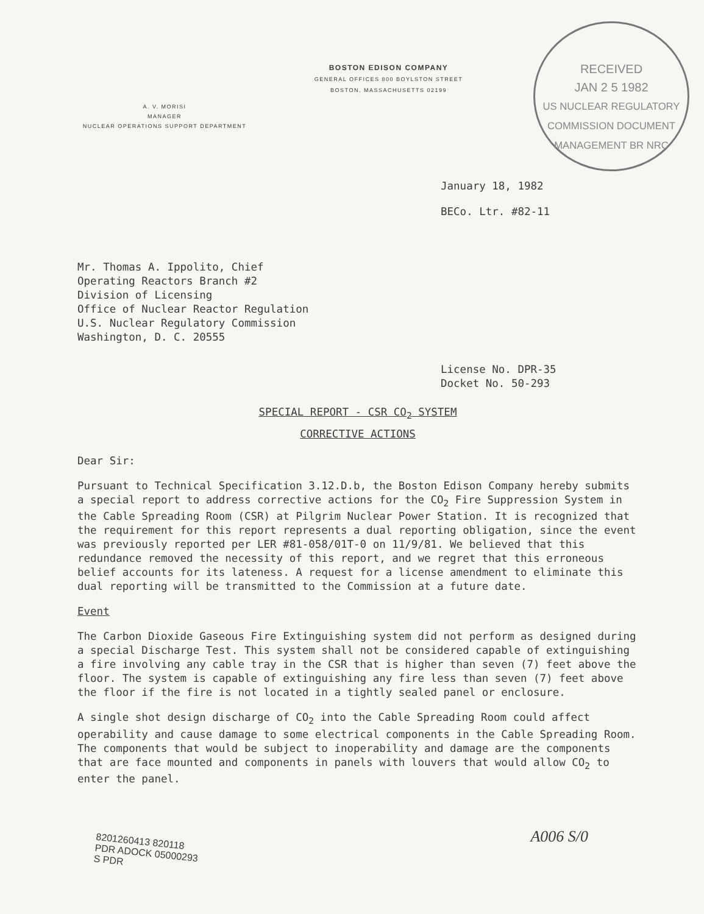RECEIVED
JAN 2 5 1982
US NUCLEAR REGULATORY COMMISSION DOCUMENT MANAGEMENT BR NRC
BOSTON EDISON COMPANY
GENERAL OFFICES 800 BOYLSTON STREET
BOSTON, MASSACHUSETTS 02199
A. V. MORISI
MANAGER
NUCLEAR OPERATIONS SUPPORT DEPARTMENT
January 18, 1982
BECo. Ltr. #82-11
Mr. Thomas A. Ippolito, Chief
Operating Reactors Branch #2
Division of Licensing
Office of Nuclear Reactor Regulation
U.S. Nuclear Regulatory Commission
Washington, D. C. 20555
License No. DPR-35
Docket No. 50-293
SPECIAL REPORT - CSR CO<sub>2</sub> SYSTEM
CORRECTIVE ACTIONS
Dear Sir:
Pursuant to Technical Specification 3.12.D.b, the Boston Edison Company hereby submits a special report to address corrective actions for the CO<sub>2</sub> Fire Suppression System in the Cable Spreading Room (CSR) at Pilgrim Nuclear Power Station. It is recognized that the requirement for this report represents a dual reporting obligation, since the event was previously reported per LER #81-058/01T-0 on 11/9/81. We believed that this redundance removed the necessity of this report, and we regret that this erroneous belief accounts for its lateness. A request for a license amendment to eliminate this dual reporting will be transmitted to the Commission at a future date.
Event
The Carbon Dioxide Gaseous Fire Extinguishing system did not perform as designed during a special Discharge Test. This system shall not be considered capable of extinguishing a fire involving any cable tray in the CSR that is higher than seven (7) feet above the floor. The system is capable of extinguishing any fire less than seven (7) feet above the floor if the fire is not located in a tightly sealed panel or enclosure.
A single shot design discharge of CO<sub>2</sub> into the Cable Spreading Room could affect operability and cause damage to some electrical components in the Cable Spreading Room. The components that would be subject to inoperability and damage are the components that are face mounted and components in panels with louvers that would allow CO<sub>2</sub> to enter the panel.
8201260413 820118
PDR ADOCK 05000293
S PDR
A006 S/0